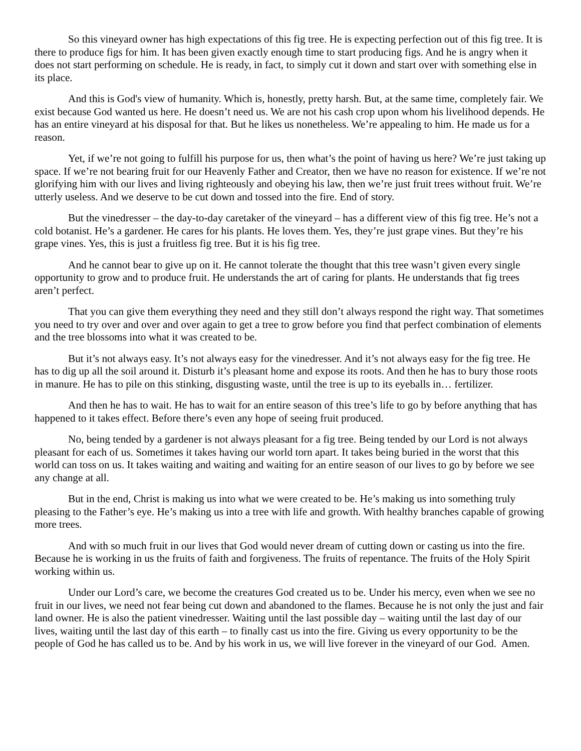So this vineyard owner has high expectations of this fig tree. He is expecting perfection out of this fig tree. It is there to produce figs for him. It has been given exactly enough time to start producing figs. And he is angry when it does not start performing on schedule. He is ready, in fact, to simply cut it down and start over with something else in its place.
And this is God's view of humanity. Which is, honestly, pretty harsh. But, at the same time, completely fair. We exist because God wanted us here. He doesn’t need us. We are not his cash crop upon whom his livelihood depends. He has an entire vineyard at his disposal for that. But he likes us nonetheless. We’re appealing to him. He made us for a reason.
Yet, if we’re not going to fulfill his purpose for us, then what’s the point of having us here? We’re just taking up space. If we’re not bearing fruit for our Heavenly Father and Creator, then we have no reason for existence. If we’re not glorifying him with our lives and living righteously and obeying his law, then we’re just fruit trees without fruit. We’re utterly useless. And we deserve to be cut down and tossed into the fire. End of story.
But the vinedresser – the day-to-day caretaker of the vineyard – has a different view of this fig tree. He’s not a cold botanist. He’s a gardener. He cares for his plants. He loves them. Yes, they’re just grape vines. But they’re his grape vines. Yes, this is just a fruitless fig tree. But it is his fig tree.
And he cannot bear to give up on it. He cannot tolerate the thought that this tree wasn’t given every single opportunity to grow and to produce fruit. He understands the art of caring for plants. He understands that fig trees aren’t perfect.
That you can give them everything they need and they still don’t always respond the right way. That sometimes you need to try over and over and over again to get a tree to grow before you find that perfect combination of elements and the tree blossoms into what it was created to be.
But it’s not always easy. It’s not always easy for the vinedresser. And it’s not always easy for the fig tree. He has to dig up all the soil around it. Disturb it’s pleasant home and expose its roots. And then he has to bury those roots in manure. He has to pile on this stinking, disgusting waste, until the tree is up to its eyeballs in… fertilizer.
And then he has to wait. He has to wait for an entire season of this tree’s life to go by before anything that has happened to it takes effect. Before there’s even any hope of seeing fruit produced.
No, being tended by a gardener is not always pleasant for a fig tree. Being tended by our Lord is not always pleasant for each of us. Sometimes it takes having our world torn apart. It takes being buried in the worst that this world can toss on us. It takes waiting and waiting and waiting for an entire season of our lives to go by before we see any change at all.
But in the end, Christ is making us into what we were created to be. He’s making us into something truly pleasing to the Father’s eye. He’s making us into a tree with life and growth. With healthy branches capable of growing more trees.
And with so much fruit in our lives that God would never dream of cutting down or casting us into the fire. Because he is working in us the fruits of faith and forgiveness. The fruits of repentance. The fruits of the Holy Spirit working within us.
Under our Lord’s care, we become the creatures God created us to be. Under his mercy, even when we see no fruit in our lives, we need not fear being cut down and abandoned to the flames. Because he is not only the just and fair land owner. He is also the patient vinedresser. Waiting until the last possible day – waiting until the last day of our lives, waiting until the last day of this earth – to finally cast us into the fire. Giving us every opportunity to be the people of God he has called us to be. And by his work in us, we will live forever in the vineyard of our God. Amen.